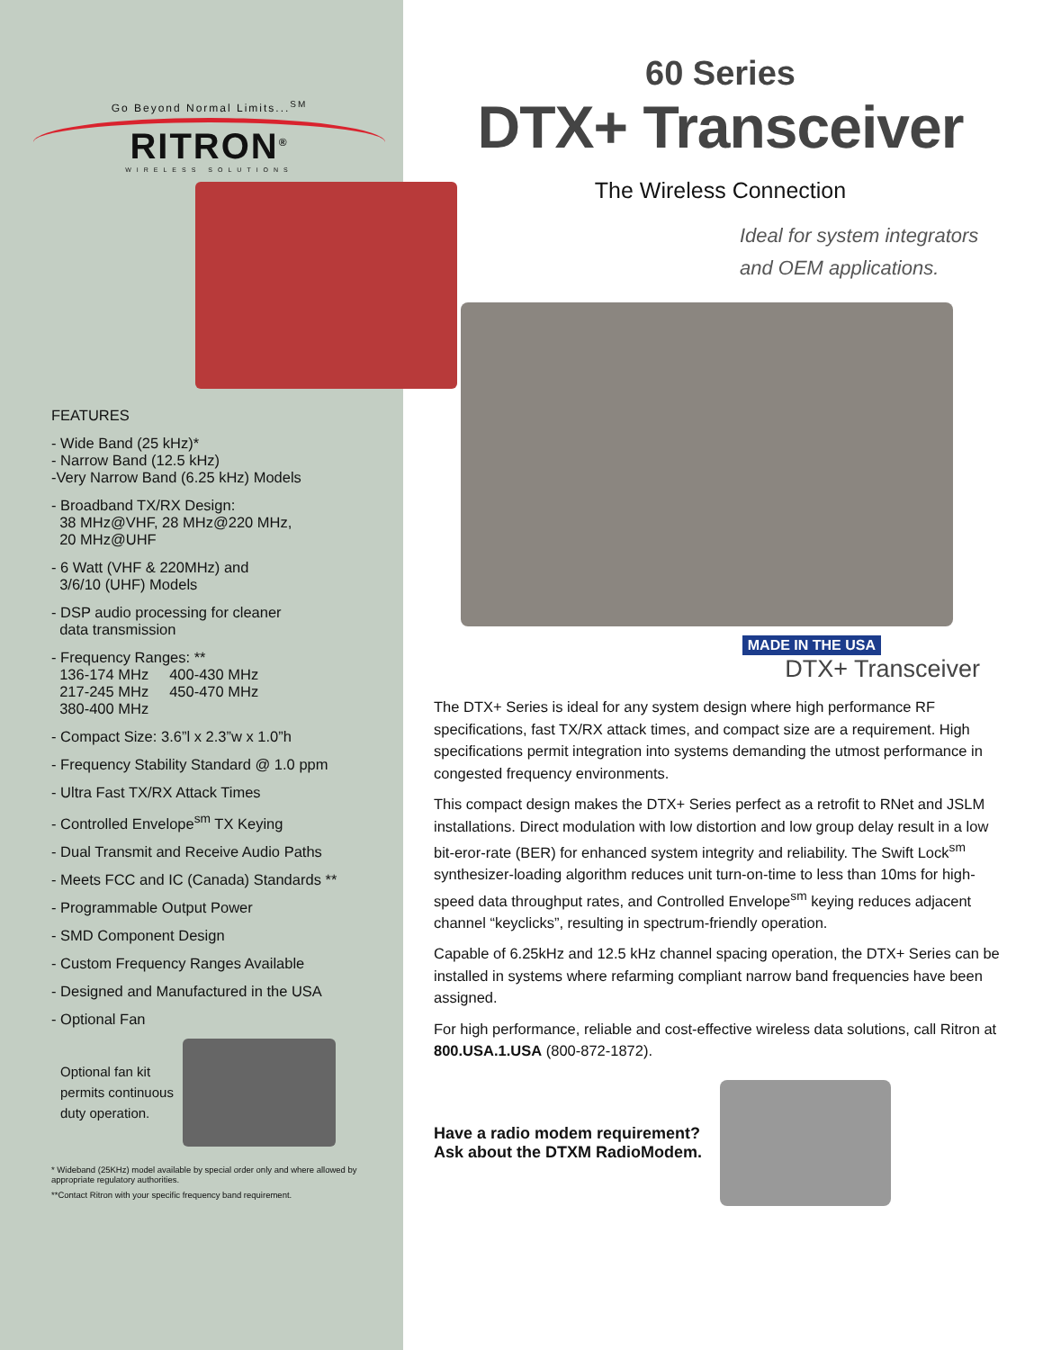Go Beyond Normal Limits...<sup>SM</sup>
RITRON<sup>®</sup>
WIRELESS SOLUTIONS
FEATURES
- Wide Band (25 kHz)*
- Narrow Band (12.5 kHz)
-Very Narrow Band (6.25 kHz) Models
- Broadband TX/RX Design:
38 MHz@VHF, 28 MHz@220 MHz,
20 MHz@UHF
- 6 Watt (VHF & 220MHz) and
3/6/10 (UHF) Models
- DSP audio processing for cleaner
data transmission
- Frequency Ranges: **
136-174 MHz 400-430 MHz
217-245 MHz 450-470 MHz
380-400 MHz
- Compact Size: 3.6”l x 2.3”w x 1.0”h
- Frequency Stability Standard @ 1.0 ppm
- Ultra Fast TX/RX Attack Times
- Controlled Envelope<sup>sm</sup> TX Keying
- Dual Transmit and Receive Audio Paths
- Meets FCC and IC (Canada) Standards **
- Programmable Output Power
- SMD Component Design
- Custom Frequency Ranges Available
- Designed and Manufactured in the USA
- Optional Fan
Optional fan kit
permits continuous
duty operation.
* Wideband (25KHz) model available by special order only and where allowed by appropriate regulatory authorities.
**Contact Ritron with your specific frequency band requirement.
60 Series
DTX+ Transceiver
The Wireless Connection
Ideal for system integrators
and OEM applications.
MADE IN THE USA
DTX+ Transceiver
The DTX+ Series is ideal for any system design where high performance RF specifications, fast TX/RX attack times, and compact size are a requirement. High specifications permit integration into systems demanding the utmost performance in congested frequency environments.
This compact design makes the DTX+ Series perfect as a retrofit to RNet and JSLM installations. Direct modulation with low distortion and low group delay result in a low bit-eror-rate (BER) for enhanced system integrity and reliability. The Swift Lock<sup>sm</sup> synthesizer-loading algorithm reduces unit turn-on-time to less than 10ms for high-speed data throughput rates, and Controlled Envelope<sup>sm</sup> keying reduces adjacent channel “keyclicks”, resulting in spectrum-friendly operation.
Capable of 6.25kHz and 12.5 kHz channel spacing operation, the DTX+ Series can be installed in systems where refarming compliant narrow band frequencies have been assigned.
For high performance, reliable and cost-effective wireless data solutions, call Ritron at 800.USA.1.USA (800-872-1872).
Have a radio modem requirement?
Ask about the DTXM RadioModem.